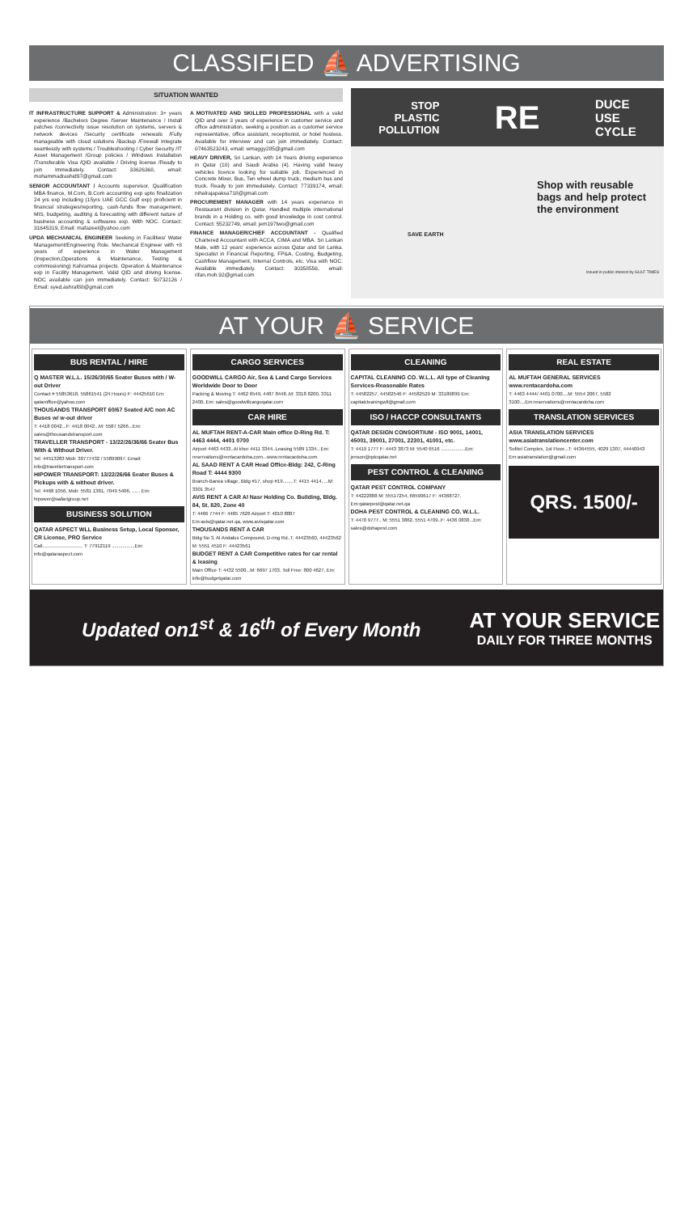CLASSIFIED ⛵ ADVERTISING
SITUATION WANTED
IT INFRASTRUCTURE SUPPORT & Administration: 3+ years experience /Bachelors Degree /Server Maintenance / Install patches /connectivity issue resolution on systems, servers & network devices /Security certificate renewals /Fully manageable with cloud solutions /Backup /Firewall Integrate seamlessly with systems / Troubleshooting / Cyber Security /IT Asset Management /Group policies / Windows Installation /Transferable Visa /QID available / Driving license /Ready to join Immediately. Contact: 33626368, email: mohammadrashid97@gmail.com
SENIOR ACCOUNTANT / Accounts supervisor. Qualification MBA finance, M.Com, B.Com accounting exp upto finalization 24 yrs exp including (15yrs UAE GCC Gulf exp) proficient in financial strategies/reporting, cash-funds flow management, MIS, budgeting, auditing & forecasting with different nature of business accounting & softwares exp. With NOC. Contact: 31645319, Email: mafazeel@yahoo.com
UPDA MECHANICAL ENGINEER Seeking in Facilities/ Water Management/Engineering Role. Mechanical Engineer with +8 years of experience in Water Management (Inspection,Operations & Maintenance, Testing & commissioning) Kahramaa projects. Operation & Maintenance exp in Facility Management. Valid QID and driving license. NOC available can join immediately. Contact: 50732126 / Email: syed.ashraf88@gmail.com
A MOTIVATED AND SKILLED PROFESSIONAL with a valid QID and over 3 years of experience in customer service and office administration, seeking a position as a customer service representative, office assistant, receptionist, or hotel hostess. Available for interview and can join immediately. Contact: 07463523243, email: wmaggy285@gmail.com
HEAVY DRIVER, Sri Lankan, with 14 Years driving experience in Qatar (10) and Saudi Arabia (4). Having valid heavy vehicles licence looking for suitable job. Experienced in Concrete Mixer, Bus, Ten wheel dump truck, medium bus and truck. Ready to join immediately. Contact: 77339174, email: nihalrajapaksa718@gmail.com
PROCUREMENT MANAGER with 14 years experience in Restaurant division in Qatar, Handled multiple international brands in a Holding co. with good knowledge in cost control. Contact: 55232749, email: jem197two@gmail.com
FINANCE MANAGER/CHIEF ACCOUNTANT - Qualified Chartered Accountant with ACCA, CIMA and MBA. Sri Lankan Male, with 12 years' experience across Qatar and Sri Lanka. Specialist in Financial Reporting, FP&A, Costing, Budgeting, Cashflow Management, Internal Controls, etc. Visa with NOC. Available immediately. Contact: 30358556, email: rifan.moh.92@gmail.com
STOP
PLASTIC
POLLUTION
RE
DUCE
USE
CYCLE
Shop with reusable bags and help protect the environment
SAVE EARTH
Issued in public interest by GULF TIMES
AT YOUR ⛵ SERVICE
BUS RENTAL / HIRE
Q MASTER W.L.L. 15/26/30/65 Seater Buses with / W-out Driver
Contact # 55853618, 55861541 (24 Hours) F: 44425610 Em: qataroffice@yahoo.com
THOUSANDS TRANSPORT 60/67 Seated A/C non AC Buses w/ w-out driver
T: 4418 0042...F: 4418 0042...M: 5587 5266...Em: sales@thousandstransport.com
TRAVELLER TRANSPORT - 13/22/26/36/66 Seater Bus With & Without Driver.
Tel: 44513283 Mob: 30777432 / 55899097. Email: info@travellertransport.com
HIPOWER TRANSPORT: 13/22/26/66 Seater Buses & Pickups with & without driver.
Tel: 4468 1056, Mob: 5581 1381, 7049 5406, ...... Em: hipower@safarigroup.net
BUSINESS SOLUTION
QATAR ASPECT WLL Business Setup, Local Sponsor, CR License, PRO Service
Call.............................. T: 77912119 .................Em: info@qataraspect.com
CARGO SERVICES
GOODWILL CARGO Air, Sea & Land Cargo Services Worldwide Door to Door
Packing & Moving T: 4462 6549, 4487 8448..M: 3318 8200, 3311 2400..Em: sales@goodwillcargoqatar.com
CAR HIRE
AL MUFTAH RENT-A-CAR Main office D-Ring Rd. T: 4463 4444, 4401 0700
Airport 4463 4433..Al khor 4411 3344..Leasing 5589 1334...Em: reservations@rentacardoha.com...www.rentacardoha.com
AL SAAD RENT A CAR Head Office-Bldg: 242, C-Ring Road T: 4444 9300
Branch-Barwa village, Bldg #17, shop #19........T: 4415 4414, ...M: 3301 3547
AVIS RENT A CAR Al Nasr Holding Co. Building, Bldg. 84, St. 820, Zone 40
T: 4466 7744 F: 4465 7626 Airport T: 4010 8887 Em:avis@qatar.net.qa, www.avisqatar.com
THOUSANDS RENT A CAR
Bldg No 3, Al Andalus Compound, D-ring Rd..T. 44423560, 44423562 M: 5551 4510 F: 44423561
BUDGET RENT A CAR Competitive rates for car rental & leasing
Main Office T: 4432 5500...M: 6697 1703. Toll Free: 800 4627, Em: info@budgetqatar.com
CLEANING
CAPITAL CLEANING CO. W.L.L. All type of Cleaning Services-Reasonable Rates
T: 44582257, 44582546 F: 44582529 M: 33189899 Em: capitalcleaningwll@gmail.com
ISO / HACCP CONSULTANTS
QATAR DESIGN CONSORTIUM - ISO 9001, 14001, 45001, 39001, 27001, 22301, 41001, etc.
T: 4419 1777 F: 4443 3873 M: 5540 6516 ..................Em: jenson@qdcqatar.net
PEST CONTROL & CLEANING
QATAR PEST CONTROL COMPANY
T: 44222888 M: 55517254, 66590617 F: 44368727, Em:qatarpest@qatar.net.qa
DOHA PEST CONTROL & CLEANING CO. W.L.L.
T: 4470 9777.. M: 5551 3862, 5551 4709..F: 4436 0838...Em: sales@dohapest.com
REAL ESTATE
AL MUFTAH GENERAL SERVICES www.rentacardoha.com
T: 4463 4444/ 4401 0700....M: 5554 2067, 5582 3100....Em:reservations@rentacardoha.com
TRANSLATION SERVICES
ASIA TRANSLATION SERVICES www.asiatranslationcenter.com
Sofitel Complex, 1st Floor...T: 44364555, 4029 1307, 44440943 Em:asiatranslation@gmail.com
QRS. 1500/-
Updated on1<sup>st</sup> & 16<sup>th</sup> of Every Month
AT YOUR SERVICE
DAILY FOR THREE MONTHS